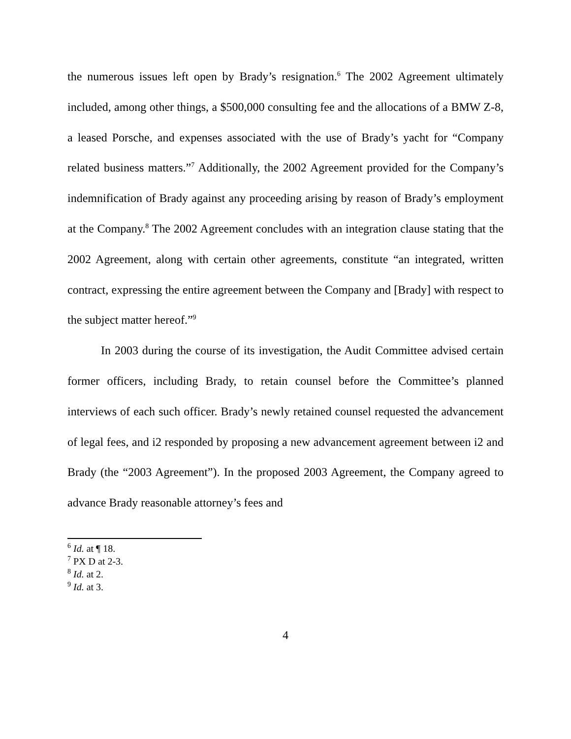the numerous issues left open by Brady’s resignation.<sup>6</sup> The 2002 Agreement ultimately included, among other things, a $500,000 consulting fee and the allocations of a BMW Z-8, a leased Porsche, and expenses associated with the use of Brady’s yacht for “Company related business matters.”<sup>7</sup> Additionally, the 2002 Agreement provided for the Company’s indemnification of Brady against any proceeding arising by reason of Brady’s employment at the Company.<sup>8</sup> The 2002 Agreement concludes with an integration clause stating that the 2002 Agreement, along with certain other agreements, constitute “an integrated, written contract, expressing the entire agreement between the Company and [Brady] with respect to the subject matter hereof.”<sup>9</sup>
In 2003 during the course of its investigation, the Audit Committee advised certain former officers, including Brady, to retain counsel before the Committee’s planned interviews of each such officer. Brady’s newly retained counsel requested the advancement of legal fees, and i2 responded by proposing a new advancement agreement between i2 and Brady (the “2003 Agreement”). In the proposed 2003 Agreement, the Company agreed to advance Brady reasonable attorney’s fees and
<sup>6</sup> Id. at ¶ 18.
<sup>7</sup> PX D at 2-3.
<sup>8</sup> Id. at 2.
<sup>9</sup> Id. at 3.
4